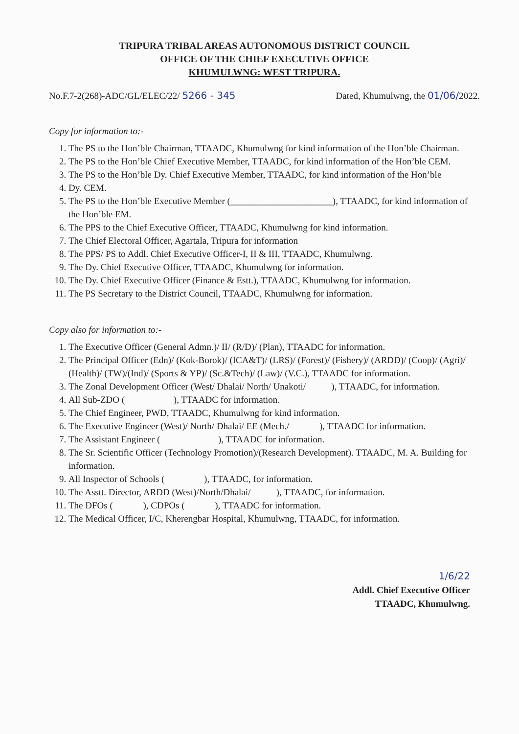TRIPURA TRIBAL AREAS AUTONOMOUS DISTRICT COUNCIL
OFFICE OF THE CHIEF EXECUTIVE OFFICE
KHUMULWNG: WEST TRIPURA.
No.F.7-2(268)-ADC/GL/ELEC/22/ 5266 - 345 Dated, Khumulwng, the 01/06/2022.
Copy for information to:-
1. The PS to the Hon’ble Chairman, TTAADC, Khumulwng for kind information of the Hon’ble Chairman.
2. The PS to the Hon’ble Chief Executive Member, TTAADC, for kind information of the Hon’ble CEM.
3. The PS to the Hon’ble Dy. Chief Executive Member, TTAADC, for kind information of the Hon’ble
4. Dy. CEM.
5. The PS to the Hon’ble Executive Member (______________________), TTAADC, for kind information of the Hon’ble EM.
6. The PPS to the Chief Executive Officer, TTAADC, Khumulwng for kind information.
7. The Chief Electoral Officer, Agartala, Tripura for information
8. The PPS/ PS to Addl. Chief Executive Officer-I, II & III, TTAADC, Khumulwng.
9. The Dy. Chief Executive Officer, TTAADC, Khumulwng for information.
10. The Dy. Chief Executive Officer (Finance & Estt.), TTAADC, Khumulwng for information.
11. The PS Secretary to the District Council, TTAADC, Khumulwng for information.
Copy also for information to:-
1. The Executive Officer (General Admn.)/ II/ (R/D)/ (Plan), TTAADC for information.
2. The Principal Officer (Edn)/ (Kok-Borok)/ (ICA&T)/ (LRS)/ (Forest)/ (Fishery)/ (ARDD)/ (Coop)/ (Agri)/ (Health)/ (TW)/(Ind)/ (Sports & YP)/ (Sc.&Tech)/ (Law)/ (V.C.), TTAADC for information.
3. The Zonal Development Officer (West/ Dhalai/ North/ Unakoti/ ), TTAADC, for information.
4. All Sub-ZDO ( ), TTAADC for information.
5. The Chief Engineer, PWD, TTAADC, Khumulwng for kind information.
6. The Executive Engineer (West)/ North/ Dhalai/ EE (Mech./ ), TTAADC for information.
7. The Assistant Engineer ( ), TTAADC for information.
8. The Sr. Scientific Officer (Technology Promotion)/(Research Development). TTAADC, M. A. Building for information.
9. All Inspector of Schools ( ), TTAADC, for information.
10. The Asstt. Director, ARDD (West)/North/Dhalai/ ), TTAADC, for information.
11. The DFOs ( ), CDPOs ( ), TTAADC for information.
12. The Medical Officer, I/C, Kherengbar Hospital, Khumulwng, TTAADC, for information.
1/6/22
Addl. Chief Executive Officer
TTAADC, Khumulwng.